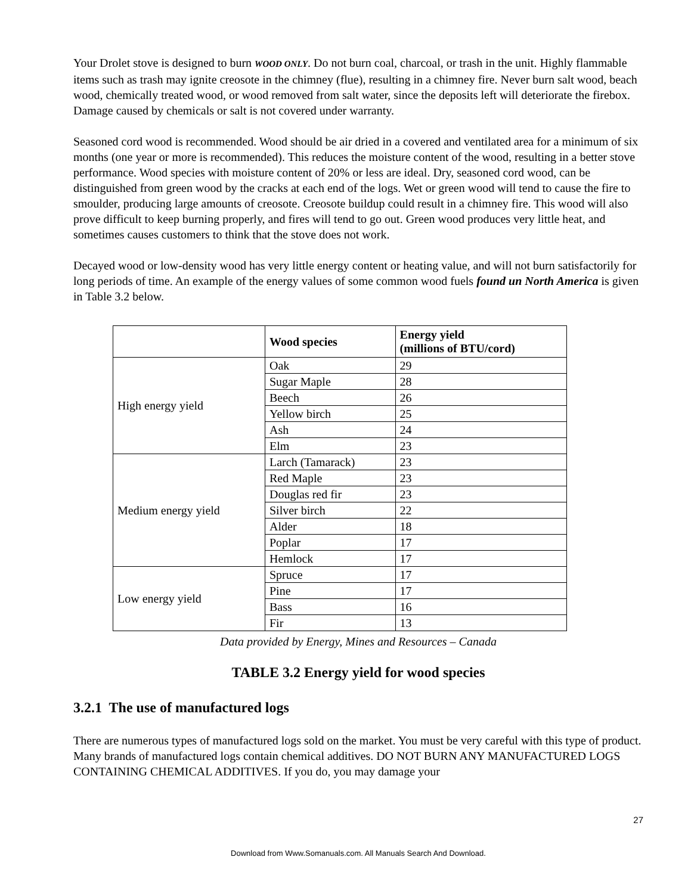Your Drolet stove is designed to burn WOOD ONLY. Do not burn coal, charcoal, or trash in the unit. Highly flammable items such as trash may ignite creosote in the chimney (flue), resulting in a chimney fire. Never burn salt wood, beach wood, chemically treated wood, or wood removed from salt water, since the deposits left will deteriorate the firebox. Damage caused by chemicals or salt is not covered under warranty.
Seasoned cord wood is recommended. Wood should be air dried in a covered and ventilated area for a minimum of six months (one year or more is recommended). This reduces the moisture content of the wood, resulting in a better stove performance. Wood species with moisture content of 20% or less are ideal. Dry, seasoned cord wood, can be distinguished from green wood by the cracks at each end of the logs. Wet or green wood will tend to cause the fire to smoulder, producing large amounts of creosote. Creosote buildup could result in a chimney fire. This wood will also prove difficult to keep burning properly, and fires will tend to go out. Green wood produces very little heat, and sometimes causes customers to think that the stove does not work.
Decayed wood or low-density wood has very little energy content or heating value, and will not burn satisfactorily for long periods of time. An example of the energy values of some common wood fuels found un North America is given in Table 3.2 below.
| | Wood species | Energy yield (millions of BTU/cord) |
| --- | --- | --- |
| High energy yield | Oak | 29 |
| | Sugar Maple | 28 |
| | Beech | 26 |
| | Yellow birch | 25 |
| | Ash | 24 |
| | Elm | 23 |
| Medium energy yield | Larch (Tamarack) | 23 |
| | Red Maple | 23 |
| | Douglas red fir | 23 |
| | Silver birch | 22 |
| | Alder | 18 |
| | Poplar | 17 |
| | Hemlock | 17 |
| Low energy yield | Spruce | 17 |
| | Pine | 17 |
| | Bass | 16 |
| | Fir | 13 |
Data provided by Energy, Mines and Resources – Canada
TABLE 3.2 Energy yield for wood species
3.2.1 The use of manufactured logs
There are numerous types of manufactured logs sold on the market. You must be very careful with this type of product. Many brands of manufactured logs contain chemical additives. DO NOT BURN ANY MANUFACTURED LOGS CONTAINING CHEMICAL ADDITIVES. If you do, you may damage your
27
Download from Www.Somanuals.com. All Manuals Search And Download.